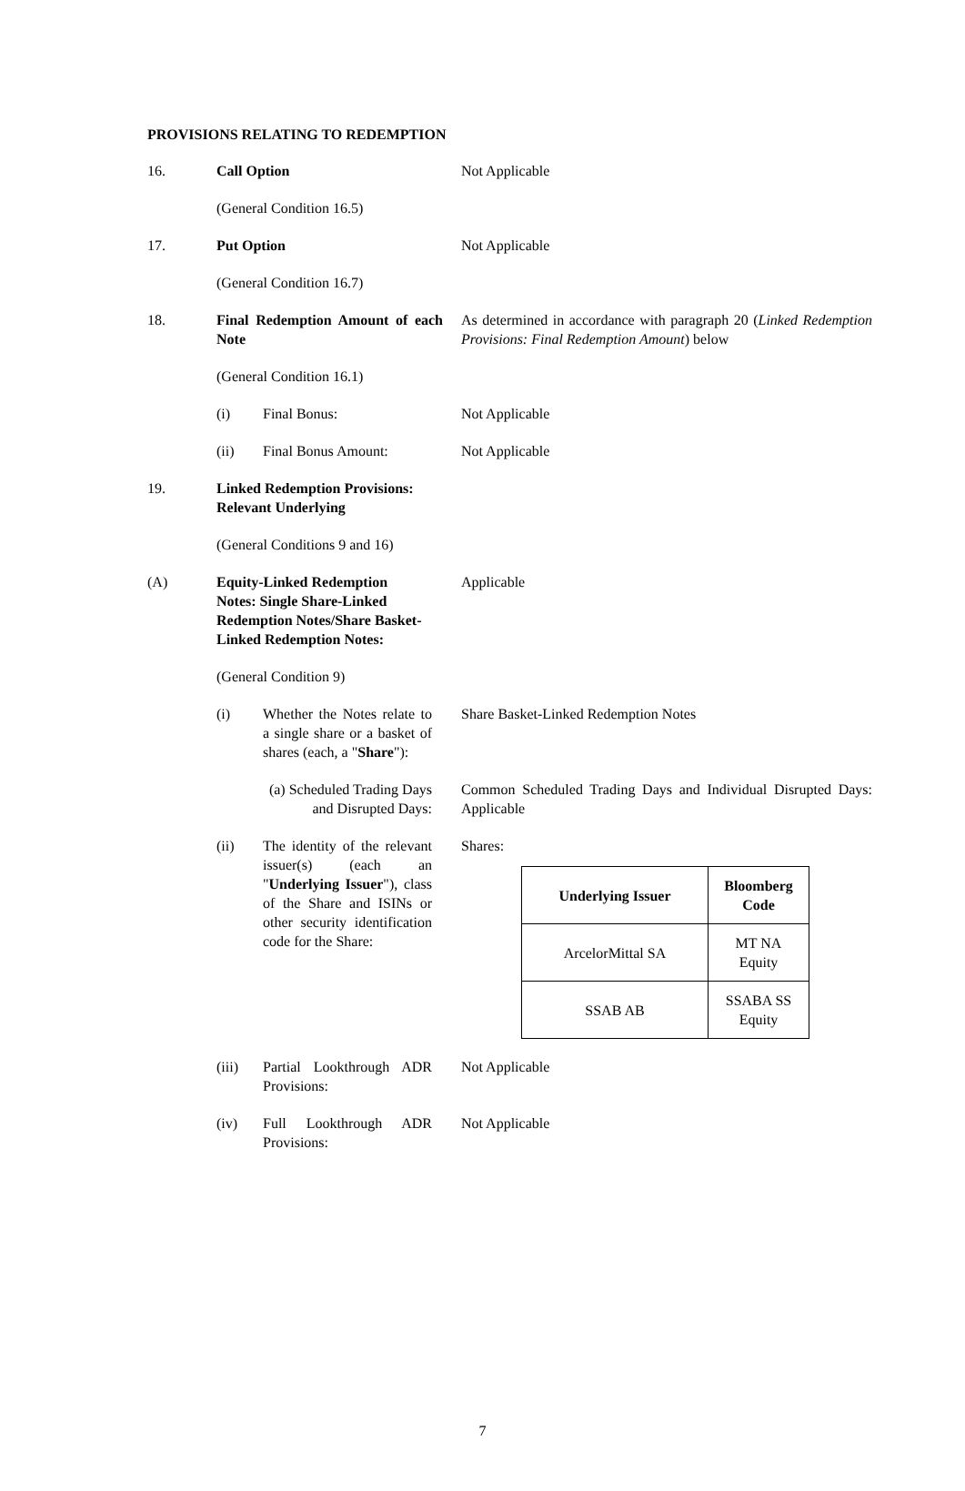PROVISIONS RELATING TO REDEMPTION
16. Call Option Not Applicable
(General Condition 16.5)
17. Put Option Not Applicable
(General Condition 16.7)
18. Final Redemption Amount of each Note
As determined in accordance with paragraph 20 (Linked Redemption Provisions: Final Redemption Amount) below
(General Condition 16.1)
(i) Final Bonus: Not Applicable
(ii) Final Bonus Amount: Not Applicable
19. Linked Redemption Provisions: Relevant Underlying
(General Conditions 9 and 16)
(A) Equity-Linked Redemption Notes: Single Share-Linked Redemption Notes/Share Basket-Linked Redemption Notes:
Applicable
(General Condition 9)
(i) Whether the Notes relate to a single share or a basket of shares (each, a "Share"):
Share Basket-Linked Redemption Notes
(a) Scheduled Trading Days and Disrupted Days:
Common Scheduled Trading Days and Individual Disrupted Days: Applicable
(ii) The identity of the relevant issuer(s) (each an "Underlying Issuer"), class of the Share and ISINs or other security identification code for the Share:
Shares:
| Underlying Issuer | Bloomberg Code |
| --- | --- |
| ArcelorMittal SA | MT NA Equity |
| SSAB AB | SSABA SS Equity |
(iii) Partial Lookthrough ADR Provisions:
Not Applicable
(iv) Full Lookthrough ADR Provisions:
Not Applicable
7